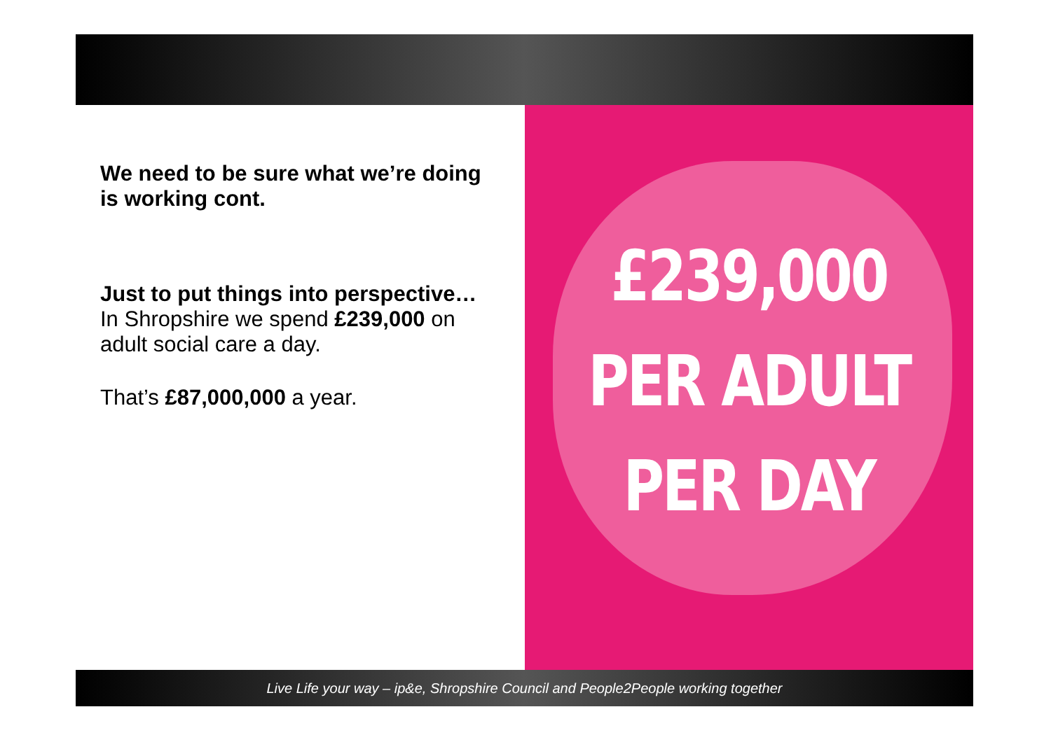We need to be sure what we’re doing is working cont.
Just to put things into perspective…
In Shropshire we spend £239,000 on adult social care a day.
That’s £87,000,000 a year.
£239,000
PER ADULT
PER DAY
Live Life your way – ip&e, Shropshire Council and People2People working together